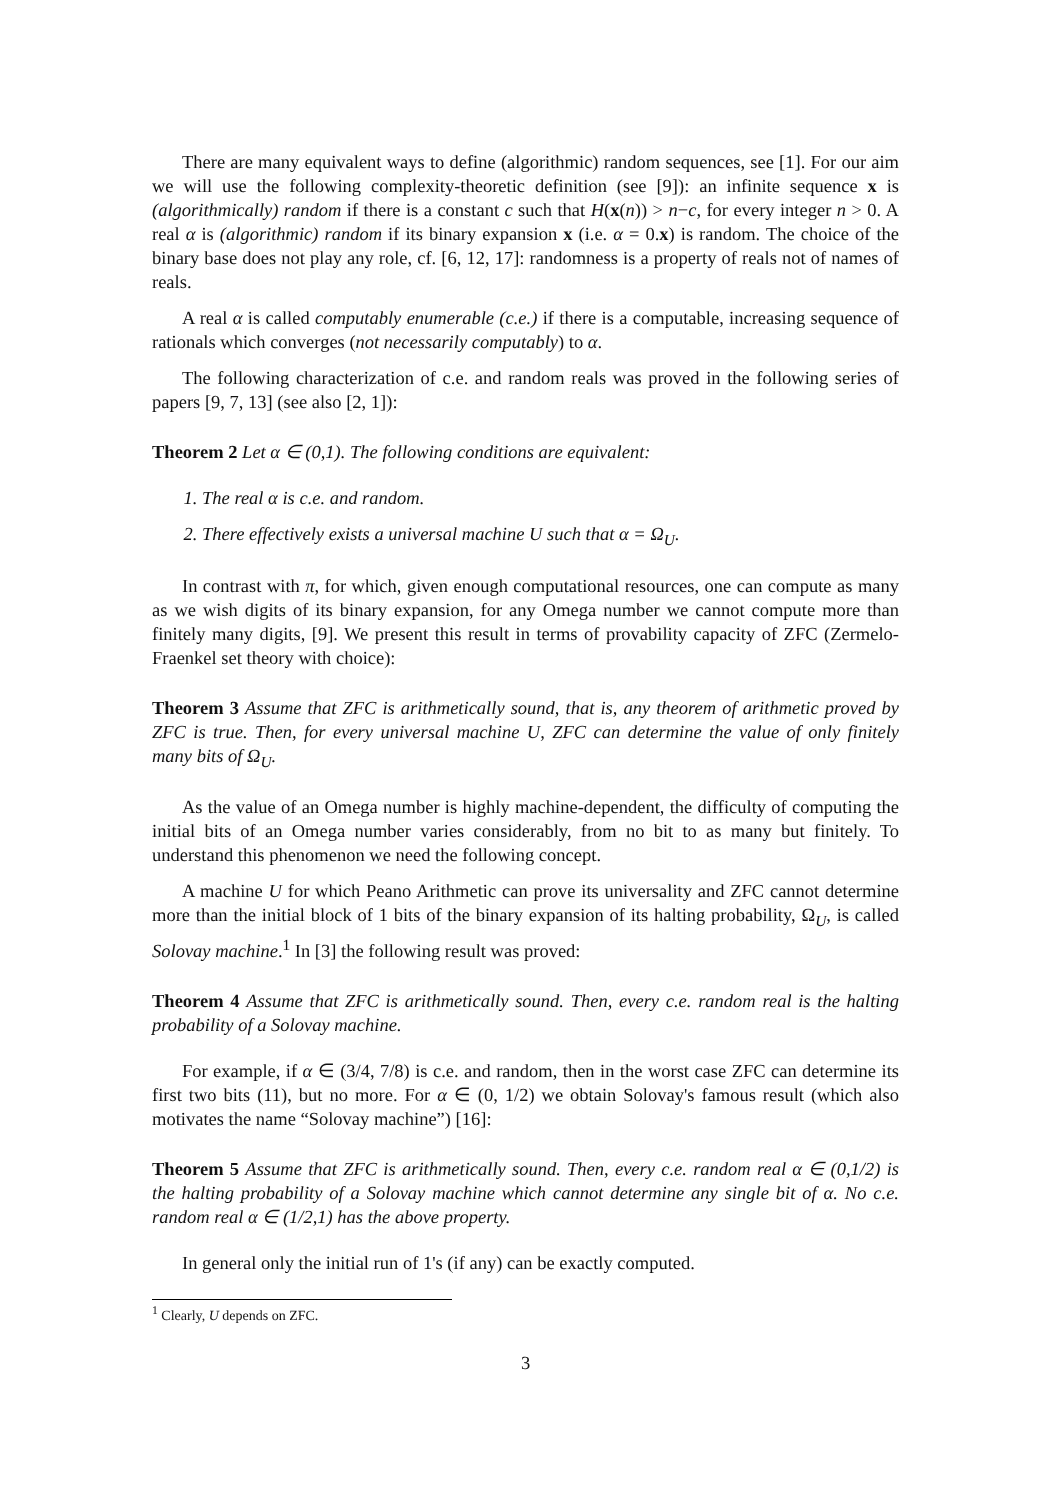There are many equivalent ways to define (algorithmic) random sequences, see [1]. For our aim we will use the following complexity-theoretic definition (see [9]): an infinite sequence x is (algorithmically) random if there is a constant c such that H(x(n)) > n−c, for every integer n > 0. A real α is (algorithmic) random if its binary expansion x (i.e. α = 0.x) is random. The choice of the binary base does not play any role, cf. [6, 12, 17]: randomness is a property of reals not of names of reals.
A real α is called computably enumerable (c.e.) if there is a computable, increasing sequence of rationals which converges (not necessarily computably) to α.
The following characterization of c.e. and random reals was proved in the following series of papers [9, 7, 13] (see also [2, 1]):
Theorem 2 Let α ∈ (0,1). The following conditions are equivalent:
1. The real α is c.e. and random.
2. There effectively exists a universal machine U such that α = Ω<sub>U</sub>.
In contrast with π, for which, given enough computational resources, one can compute as many as we wish digits of its binary expansion, for any Omega number we cannot compute more than finitely many digits, [9]. We present this result in terms of provability capacity of ZFC (Zermelo-Fraenkel set theory with choice):
Theorem 3 Assume that ZFC is arithmetically sound, that is, any theorem of arithmetic proved by ZFC is true. Then, for every universal machine U, ZFC can determine the value of only finitely many bits of Ω<sub>U</sub>.
As the value of an Omega number is highly machine-dependent, the difficulty of computing the initial bits of an Omega number varies considerably, from no bit to as many but finitely. To understand this phenomenon we need the following concept.
A machine U for which Peano Arithmetic can prove its universality and ZFC cannot determine more than the initial block of 1 bits of the binary expansion of its halting probability, Ω<sub>U</sub>, is called Solovay machine.<sup>1</sup> In [3] the following result was proved:
Theorem 4 Assume that ZFC is arithmetically sound. Then, every c.e. random real is the halting probability of a Solovay machine.
For example, if α ∈ (3/4, 7/8) is c.e. and random, then in the worst case ZFC can determine its first two bits (11), but no more. For α ∈ (0, 1/2) we obtain Solovay's famous result (which also motivates the name “Solovay machine”) [16]:
Theorem 5 Assume that ZFC is arithmetically sound. Then, every c.e. random real α ∈ (0,1/2) is the halting probability of a Solovay machine which cannot determine any single bit of α. No c.e. random real α ∈ (1/2,1) has the above property.
In general only the initial run of 1's (if any) can be exactly computed.
<sup>1</sup> Clearly, U depends on ZFC.
3